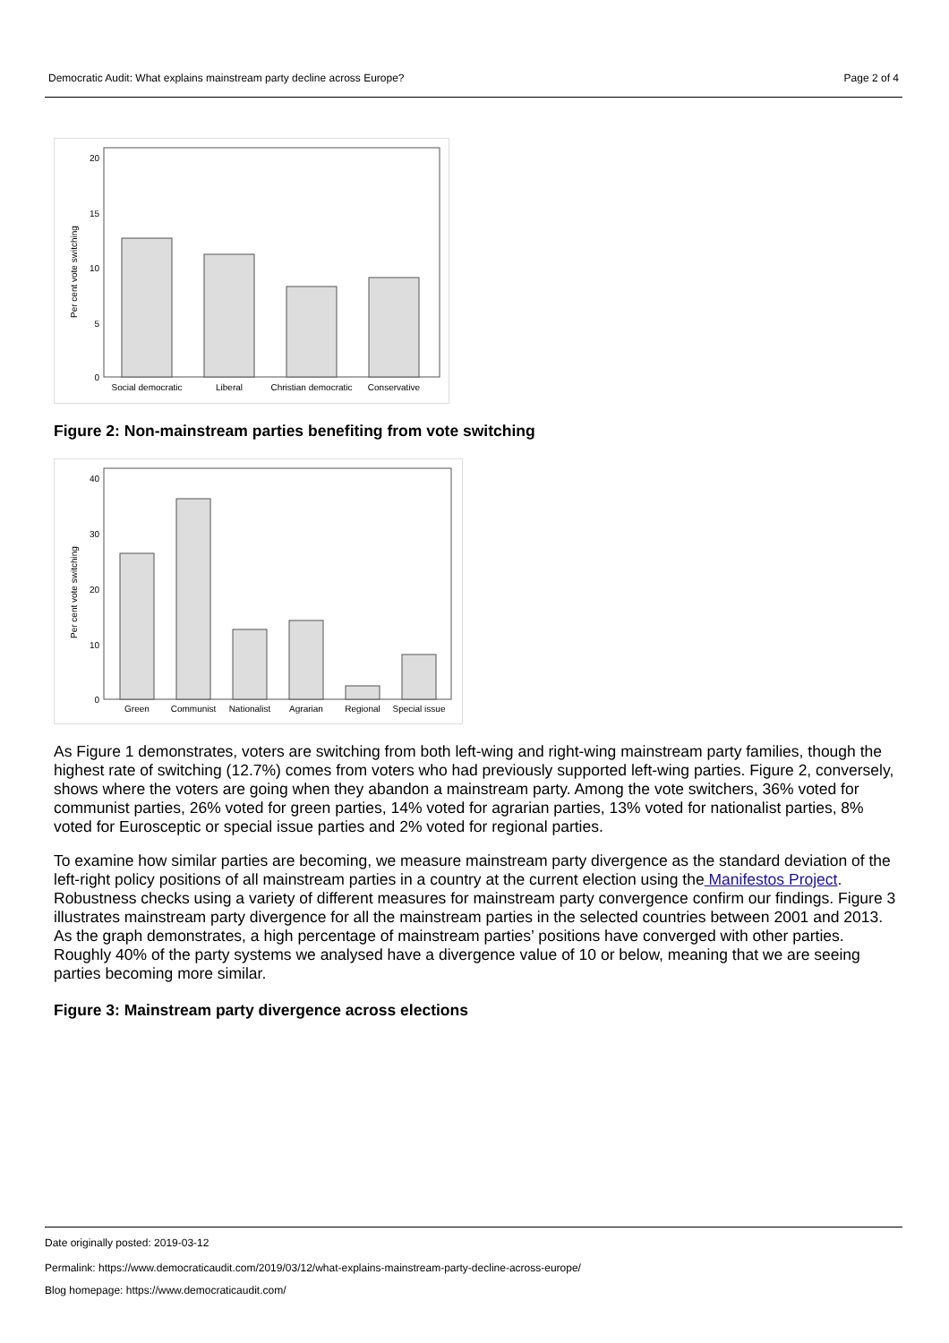Democratic Audit: What explains mainstream party decline across Europe? Page 2 of 4
20
15
10
5
0
Per cent vote switching
Social democratic
Liberal
Christian democratic
Conservative
Figure 2: Non-mainstream parties benefiting from vote switching
40
30
20
10
0
Per cent vote switching
Green
Communist
Nationalist
Agrarian
Regional
Special issue
As Figure 1 demonstrates, voters are switching from both left-wing and right-wing mainstream party families, though the highest rate of switching (12.7%) comes from voters who had previously supported left-wing parties. Figure 2, conversely, shows where the voters are going when they abandon a mainstream party. Among the vote switchers, 36% voted for communist parties, 26% voted for green parties, 14% voted for agrarian parties, 13% voted for nationalist parties, 8% voted for Eurosceptic or special issue parties and 2% voted for regional parties.
To examine how similar parties are becoming, we measure mainstream party divergence as the standard deviation of the left-right policy positions of all mainstream parties in a country at the current election using the Manifestos Project. Robustness checks using a variety of different measures for mainstream party convergence confirm our findings. Figure 3 illustrates mainstream party divergence for all the mainstream parties in the selected countries between 2001 and 2013. As the graph demonstrates, a high percentage of mainstream parties’ positions have converged with other parties. Roughly 40% of the party systems we analysed have a divergence value of 10 or below, meaning that we are seeing parties becoming more similar.
Figure 3: Mainstream party divergence across elections
Date originally posted: 2019-03-12
Permalink: https://www.democraticaudit.com/2019/03/12/what-explains-mainstream-party-decline-across-europe/
Blog homepage: https://www.democraticaudit.com/